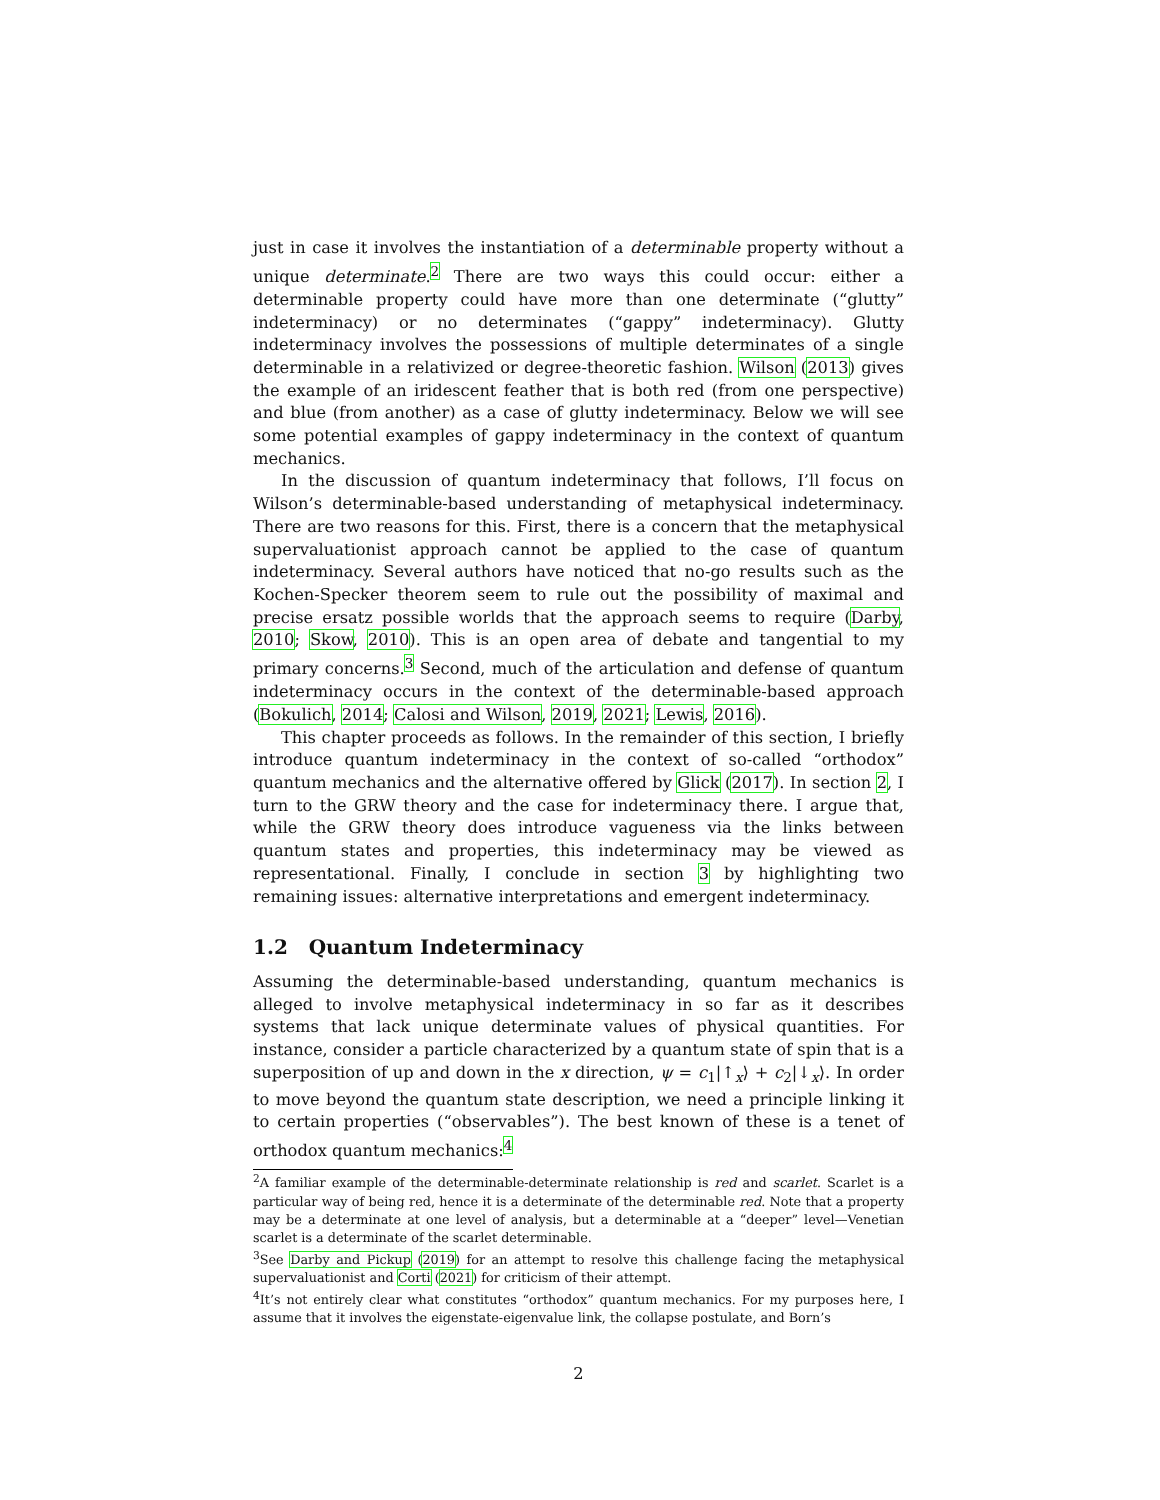just in case it involves the instantiation of a determinable property without a unique determinate.<sup>2</sup> There are two ways this could occur: either a determinable property could have more than one determinate (“glutty” indeterminacy) or no determinates (“gappy” indeterminacy). Glutty indeterminacy involves the possessions of multiple determinates of a single determinable in a relativized or degree-theoretic fashion. Wilson (2013) gives the example of an iridescent feather that is both red (from one perspective) and blue (from another) as a case of glutty indeterminacy. Below we will see some potential examples of gappy indeterminacy in the context of quantum mechanics.
In the discussion of quantum indeterminacy that follows, I’ll focus on Wilson’s determinable-based understanding of metaphysical indeterminacy. There are two reasons for this. First, there is a concern that the metaphysical supervaluationist approach cannot be applied to the case of quantum indeterminacy. Several authors have noticed that no-go results such as the Kochen-Specker theorem seem to rule out the possibility of maximal and precise ersatz possible worlds that the approach seems to require (Darby, 2010; Skow, 2010). This is an open area of debate and tangential to my primary concerns.<sup>3</sup> Second, much of the articulation and defense of quantum indeterminacy occurs in the context of the determinable-based approach (Bokulich, 2014; Calosi and Wilson, 2019, 2021; Lewis, 2016).
This chapter proceeds as follows. In the remainder of this section, I briefly introduce quantum indeterminacy in the context of so-called “orthodox” quantum mechanics and the alternative offered by Glick (2017). In section 2, I turn to the GRW theory and the case for indeterminacy there. I argue that, while the GRW theory does introduce vagueness via the links between quantum states and properties, this indeterminacy may be viewed as representational. Finally, I conclude in section 3 by highlighting two remaining issues: alternative interpretations and emergent indeterminacy.
1.2 Quantum Indeterminacy
Assuming the determinable-based understanding, quantum mechanics is alleged to involve metaphysical indeterminacy in so far as it describes systems that lack unique determinate values of physical quantities. For instance, consider a particle characterized by a quantum state of spin that is a superposition of up and down in the x direction, ψ = c<sub>1</sub>|↑<sub>x</sub>⟩ + c<sub>2</sub>|↓<sub>x</sub>⟩. In order to move beyond the quantum state description, we need a principle linking it to certain properties (“observables”). The best known of these is a tenet of orthodox quantum mechanics:<sup>4</sup>
<sup>2</sup> A familiar example of the determinable-determinate relationship is red and scarlet. Scarlet is a particular way of being red, hence it is a determinate of the determinable red. Note that a property may be a determinate at one level of analysis, but a determinable at a “deeper” level—Venetian scarlet is a determinate of the scarlet determinable.
<sup>3</sup> See Darby and Pickup (2019) for an attempt to resolve this challenge facing the metaphysical supervaluationist and Corti (2021) for criticism of their attempt.
<sup>4</sup> It’s not entirely clear what constitutes “orthodox” quantum mechanics. For my purposes here, I assume that it involves the eigenstate-eigenvalue link, the collapse postulate, and Born’s
2